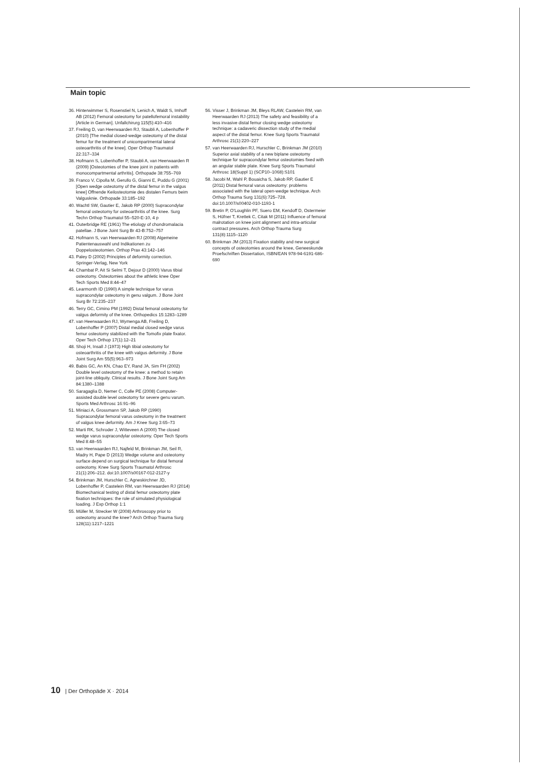Main topic
36. Hinterwimmer S, Rosenstiel N, Lenich A, Waldt S, Imhoff AB (2012) Femoral osteotomy for patellofemoral instability [Article in German]. Unfallchirurg 115(5):410–416
37. Freiling D, van Heerwaarden RJ, Staubli A, Lobenhoffer P (2010) [The medial closed-wedge osteotomy of the distal femur for the treatment of unicompartmental lateral osteoarthritis of the knee]. Oper Orthop Traumatol 22:317–334
38. Hofmann S, Lobenhoffer P, Staubli A, van Heerwaarden R (2009) [Osteotomies of the knee joint in patients with monocompartmental arthritis]. Orthopade 38:755–769
39. Franco V, Cipolla M, Gerullo G, Gianni E, Puddu G (2001) [Open wedge osteotomy of the distal femur in the valgus knee] Offnende Keilosteotomie des distalen Femurs beim Valgusknie. Orthopade 33:185–192
40. Wachtl SW, Gautier E, Jakob RP (2000) Supracondylar femoral osteotomy for osteoarthritis of the knee. Surg Techn Orthop Traumatol 55–520-E-10, 4 p
41. Outerbridge RE (1961) The etiology of chondromalacia patellae. J Bone Joint Surg Br 43-B:752–757
42. Hofmann S, van Heerwaarden RJ (2008) Algemeine Patientenauswahl und Indikationen zu Doppelosteotomien. Orthop Prax 43:142–146
43. Paley D (2002) Principles of deformity correction. Springer-Verlag, New York
44. Chambat P, Ait Si Selmi T, Dejour D (2000) Varus tibial osteotomy. Osteotomies about the athletic knee Oper Tech Sports Med 8:44–47
45. Learmonth ID (1990) A simple technique for varus supracondylar osteotomy in genu valgum. J Bone Joint Surg Br 72:235–237
46. Terry GC, Cimino PM (1992) Distal femoral osteotomy for valgus deformity of the knee. Orthopedics 15:1283–1289
47. van Heerwaarden RJ, Wymenga AB, Freiling D, Lobenhoffer P (2007) Distal medial closed wedge varus femur osteotomy stabilized with the Tomofix plate fixator. Oper Tech Orthop 17(1):12–21
48. Shoji H, Insall J (1973) High tibial osteotomy for osteoarthritis of the knee with valgus deformity. J Bone Joint Surg Am 55(5):963–973
49. Babis GC, An KN, Chao EY, Rand JA, Sim FH (2002) Double level osteotomy of the knee: a method to retain joint-line obliquity. Clinical results. J Bone Joint Surg Am 84:1380–1388
50. Saragaglia D, Nemer C, Colle PE (2008) Computer-assisted double level osteotomy for severe genu varum. Sports Med Arthrosc 16:91–96
51. Miniaci A, Grossmann SP, Jakob RP (1990) Supracondylar femoral varus osteotomy in the treatment of valgus knee deformity. Am J Knee Surg 3:65–73
52. Marti RK, Schroder J, Witteveen A (2000) The closed wedge varus supracondylar osteotomy. Oper Tech Sports Med 8:48–55
53. van Heerwaarden RJ, Najfeld M, Brinkman JM, Seil R, Madry H, Pape D (2013) Wedge volume and osteotomy surface depend on surgical technique for distal femoral osteotomy. Knee Surg Sports Traumatol Arthrosc 21(1):206–212. doi:10.1007/s00167-012-2127-y
54. Brinkman JM, Hurschler C, Agneskirchner JD, Lobenhoffer P, Castelein RM, van Heerwaarden RJ (2014) Biomechanical testing of distal femur osteotomy plate fixation techniques: the role of simulated physiological loading. J Exp Orthop 1:1
55. Müller M, Strecker W (2008) Arthroscopy prior to osteotomy around the knee? Arch Orthop Trauma Surg 128(11):1217–1221
56. Visser J, Brinkman JM, Bleys RLAW, Castelein RM, van Heerwaarden RJ (2013) The safety and feasibility of a less invasive distal femur closing wedge osteotomy technique: a cadaveric dissection study of the medial aspect of the distal femur. Knee Surg Sports Traumatol Arthrosc 21(1):220–227
57. van Heerwaarden RJ, Hurschler C, Brinkman JM (2010) Superior axial stability of a new biplane osteotomy technique for supracondylar femur osteotomies fixed with an angular stable plate. Knee Surg Sports Traumatol Arthrosc 18(Suppl 1) (SCP10–1068):S101
58. Jacobi M, Wahl P, Bouaicha S, Jakob RP, Gautier E (2011) Distal femoral varus osteotomy: problems associated with the lateral open-wedge technique. Arch Orthop Trauma Surg 131(6):725–728. doi:10.1007/s00402-010-1193-1
59. Bretin P, O'Loughlin PF, Suero EM, Kendoff D, Ostermeier S, Hüfner T, Krettek C, Citak M (2011) Influence of femoral malrotation on knee joint alignment and intra-articular contract pressures. Arch Orthop Trauma Surg 131(8):1115–1120
60. Brinkman JM (2013) Fixation stability and new surgical concepts of osteotomies around the knee, Geneeskunde Proefschriften Dissertation, ISBN/EAN 978-94-6191-686-690
10 | Der Orthopäde X · 2014